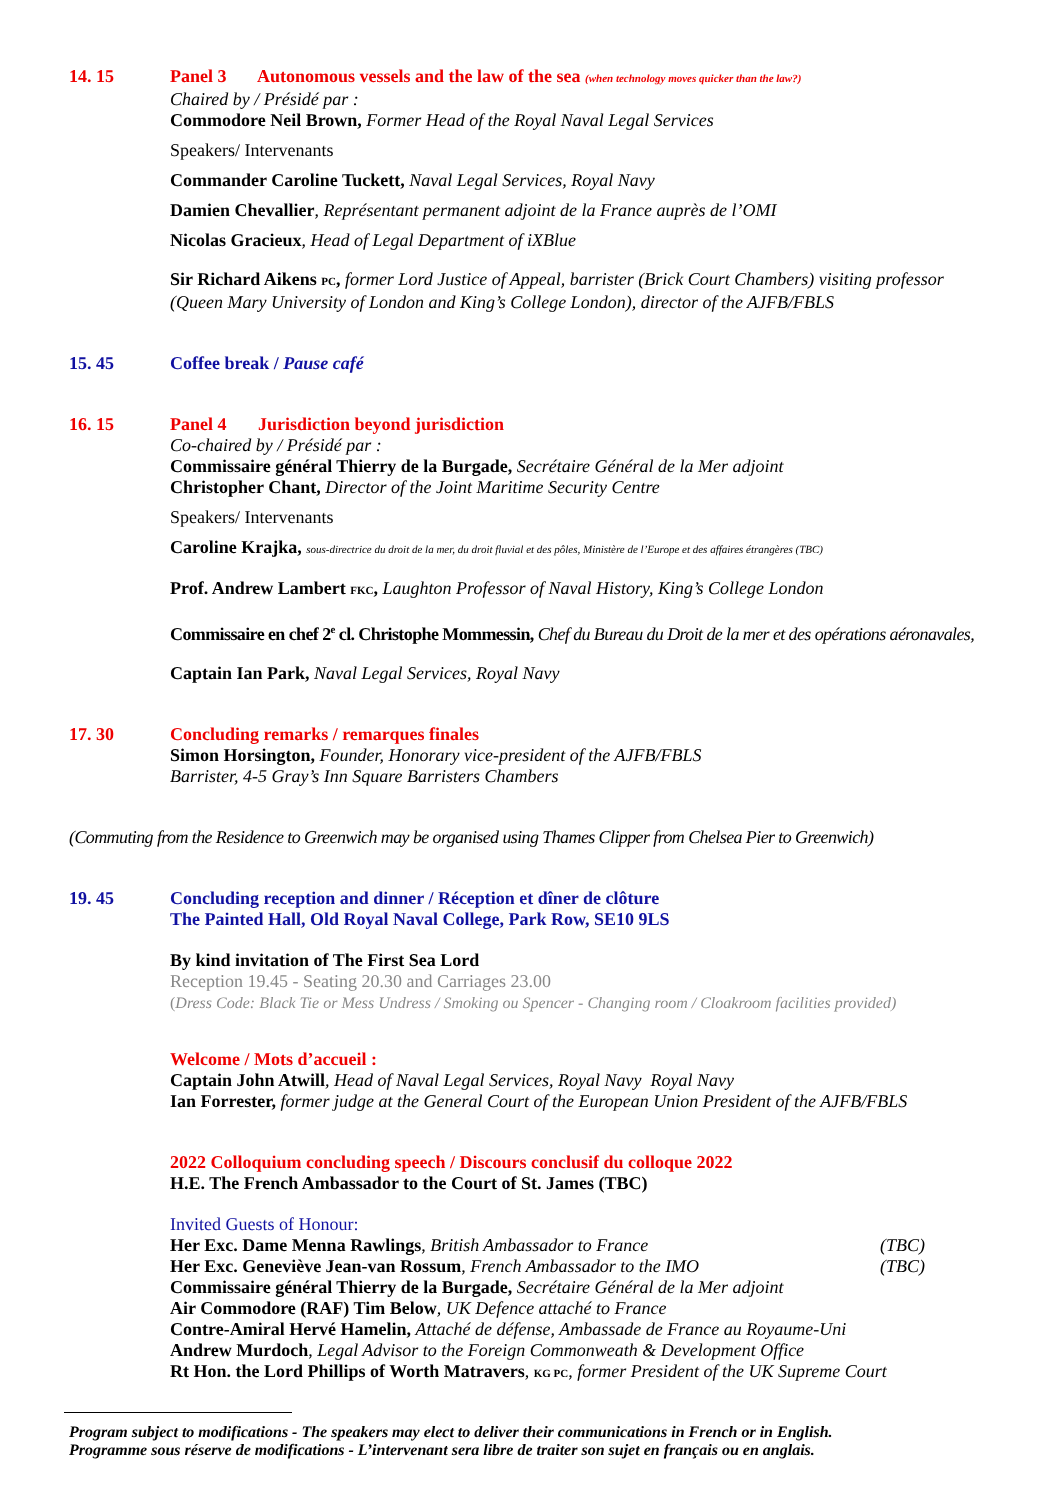14. 15
Panel 3 Autonomous vessels and the law of the sea (when technology moves quicker than the law?)
Chaired by / Présidé par :
Commodore Neil Brown, Former Head of the Royal Naval Legal Services
Speakers/ Intervenants
Commander Caroline Tuckett, Naval Legal Services, Royal Navy
Damien Chevallier, Représentant permanent adjoint de la France auprès de l’OMI
Nicolas Gracieux, Head of Legal Department of iXBlue
Sir Richard Aikens PC, former Lord Justice of Appeal, barrister (Brick Court Chambers) visiting professor (Queen Mary University of London and King’s College London), director of the AJFB/FBLS
15. 45
Coffee break / Pause café
16. 15
Panel 4 Jurisdiction beyond jurisdiction
Co-chaired by / Présidé par :
Commissaire général Thierry de la Burgade, Secrétaire Général de la Mer adjoint
Christopher Chant, Director of the Joint Maritime Security Centre
Speakers/ Intervenants
Caroline Krajka, sous-directrice du droit de la mer, du droit fluvial et des pôles, Ministère de l’Europe et des affaires étrangères (TBC)
Prof. Andrew Lambert FKC, Laughton Professor of Naval History, King’s College London
Commissaire en chef 2<sup>e</sup> cl. Christophe Mommessin, Chef du Bureau du Droit de la mer et des opérations aéronavales,
Captain Ian Park, Naval Legal Services, Royal Navy
17. 30
Concluding remarks / remarques finales
Simon Horsington, Founder, Honorary vice-president of the AJFB/FBLS
Barrister, 4-5 Gray’s Inn Square Barristers Chambers
(Commuting from the Residence to Greenwich may be organised using Thames Clipper from Chelsea Pier to Greenwich)
19. 45
Concluding reception and dinner / Réception et dîner de clôture
The Painted Hall, Old Royal Naval College, Park Row, SE10 9LS
By kind invitation of The First Sea Lord
Reception 19.45 - Seating 20.30 and Carriages 23.00
(Dress Code: Black Tie or Mess Undress / Smoking ou Spencer - Changing room / Cloakroom facilities provided)
Welcome / Mots d’accueil :
Captain John Atwill, Head of Naval Legal Services, Royal Navy Royal Navy
Ian Forrester, former judge at the General Court of the European Union President of the AJFB/FBLS
2022 Colloquium concluding speech / Discours conclusif du colloque 2022
H.E. The French Ambassador to the Court of St. James (TBC)
Invited Guests of Honour:
Her Exc. Dame Menna Rawlings, British Ambassador to France (TBC)
Her Exc. Geneviève Jean-van Rossum, French Ambassador to the IMO (TBC)
Commissaire général Thierry de la Burgade, Secrétaire Général de la Mer adjoint
Air Commodore (RAF) Tim Below, UK Defence attaché to France
Contre-Amiral Hervé Hamelin, Attaché de défense, Ambassade de France au Royaume-Uni
Andrew Murdoch, Legal Advisor to the Foreign Commonweath & Development Office
Rt Hon. the Lord Phillips of Worth Matravers, KG PC, former President of the UK Supreme Court
Program subject to modifications - The speakers may elect to deliver their communications in French or in English.
Programme sous réserve de modifications - L’intervenant sera libre de traiter son sujet en français ou en anglais.